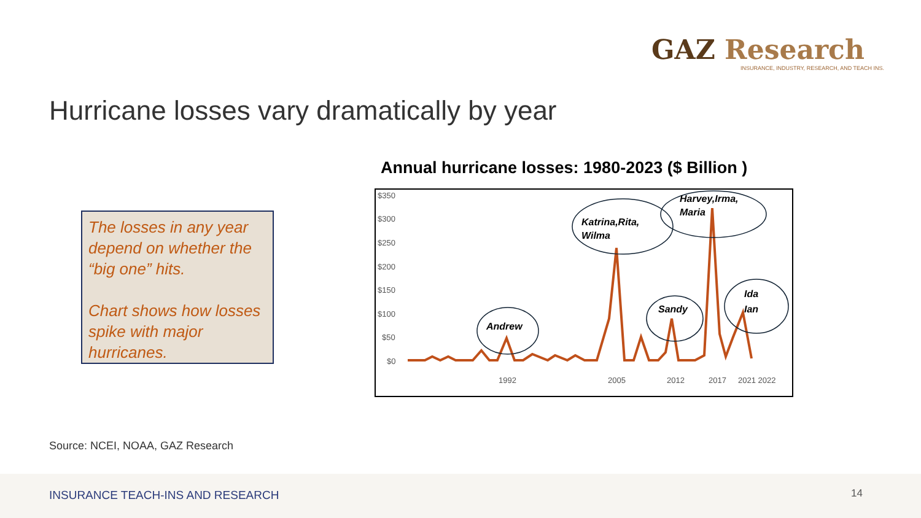GAZ Research
INSURANCE, INDUSTRY, RESEARCH, AND TEACH INS.
Hurricane losses vary dramatically by year
The losses in any year depend on whether the “big one” hits.
Chart shows how losses spike with major hurricanes.
Annual hurricane losses: 1980-2023 ($ Billion )
$350
$300
$250
$200
$150
$100
$50
$0
1992
2005
2012
2017
2021 2022
Andrew
Katrina,Rita,
Wilma
Harvey,Irma,
Maria
Sandy
Ida
Ian
Source: NCEI, NOAA, GAZ Research
INSURANCE TEACH-INS AND RESEARCH
14